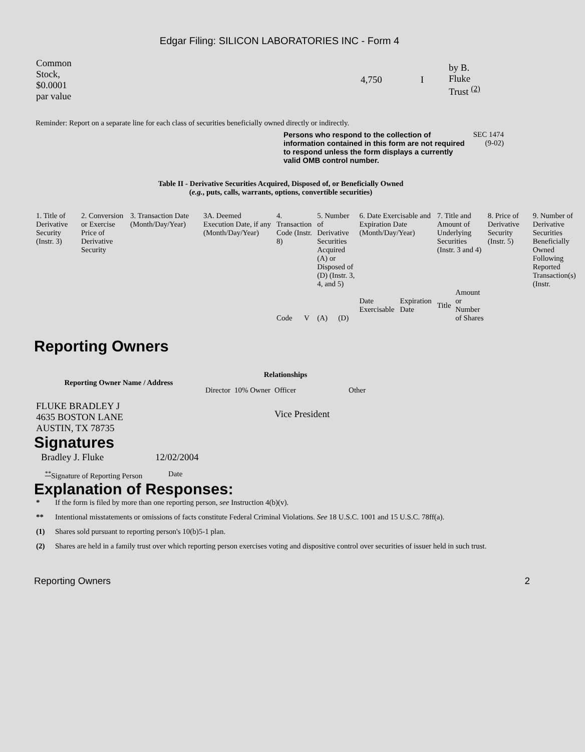Edgar Filing: SILICON LABORATORIES INC - Form 4
| Common Stock, $0.0001 par value | 4,750 | I | by B. Fluke Trust <sup>(2)</sup> |
Reminder: Report on a separate line for each class of securities beneficially owned directly or indirectly.
Persons who respond to the collection of information contained in this form are not required to respond unless the form displays a currently valid OMB control number.
SEC 1474
(9-02)
Table II - Derivative Securities Acquired, Disposed of, or Beneficially Owned
(e.g., puts, calls, warrants, options, convertible securities)
| 1. Title of Derivative Security (Instr. 3) | 2. Conversion or Exercise Price of Derivative Security | 3. Transaction Date (Month/Day/Year) | 3A. Deemed Execution Date, if any (Month/Day/Year) | 4. Transaction Code (Instr. 8) | | 5. Number of Derivative Securities Acquired (A) or Disposed of (D) (Instr. 3, 4, and 5) | | 6. Date Exercisable and Expiration Date (Month/Day/Year) | | 7. Title and Amount of Underlying Securities (Instr. 3 and 4) | | 8. Price of Derivative Security (Instr. 5) | 9. Number of Derivative Securities Beneficially Owned Following Reported Transaction(s) (Instr. |
| | | | | Code | V | (A) | (D) | Date Exercisable | Expiration Date | Title | Amount or Number of Shares | | |
Reporting Owners
| Reporting Owner Name / Address | Relationships | | | |
| --- | --- | --- | --- | --- |
| | Director | 10% Owner | Officer | Other |
| FLUKE BRADLEY J 4635 BOSTON LANE AUSTIN, TX 78735 | | | Vice President | |
Signatures
| Bradley J. Fluke | 12/02/2004 |
| <sup>**</sup> Signature of Reporting Person | Date |
Explanation of Responses:
| * | If the form is filed by more than one reporting person, see Instruction 4(b)(v). |
| ** | Intentional misstatements or omissions of facts constitute Federal Criminal Violations. See 18 U.S.C. 1001 and 15 U.S.C. 78ff(a). |
| (1) | Shares sold pursuant to reporting person's 10(b)5-1 plan. |
| (2) | Shares are held in a family trust over which reporting person exercises voting and dispositive control over securities of issuer held in such trust. |
Reporting Owners 2